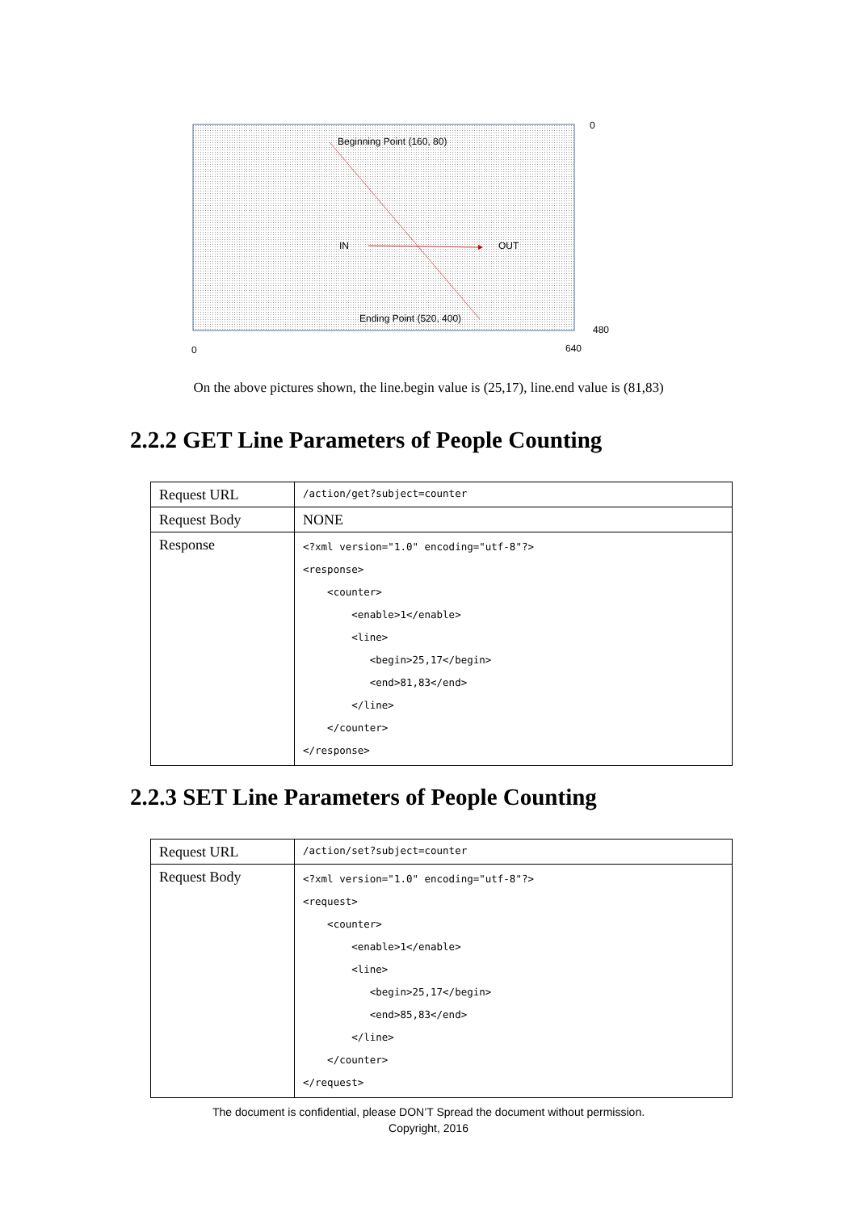Beginning Point (160, 80)
IN
OUT
Ending Point (520, 400)
0
480
0
640
On the above pictures shown, the line.begin value is (25,17), line.end value is (81,83)
2.2.2 GET Line Parameters of People Counting
| Request URL | /action/get?subject=counter |
| Request Body | NONE |
| Response | <?xml version="1.0" encoding="utf-8"?> <response> <counter> <enable>1</enable> <line> <begin>25,17</begin> <end>81,83</end> </line> </counter> </response> |
2.2.3 SET Line Parameters of People Counting
| Request URL | /action/set?subject=counter |
| Request Body | <?xml version="1.0" encoding="utf-8"?> <request> <counter> <enable>1</enable> <line> <begin>25,17</begin> <end>85,83</end> </line> </counter> </request> |
The document is confidential, please DON’T Spread the document without permission.
Copyright, 2016